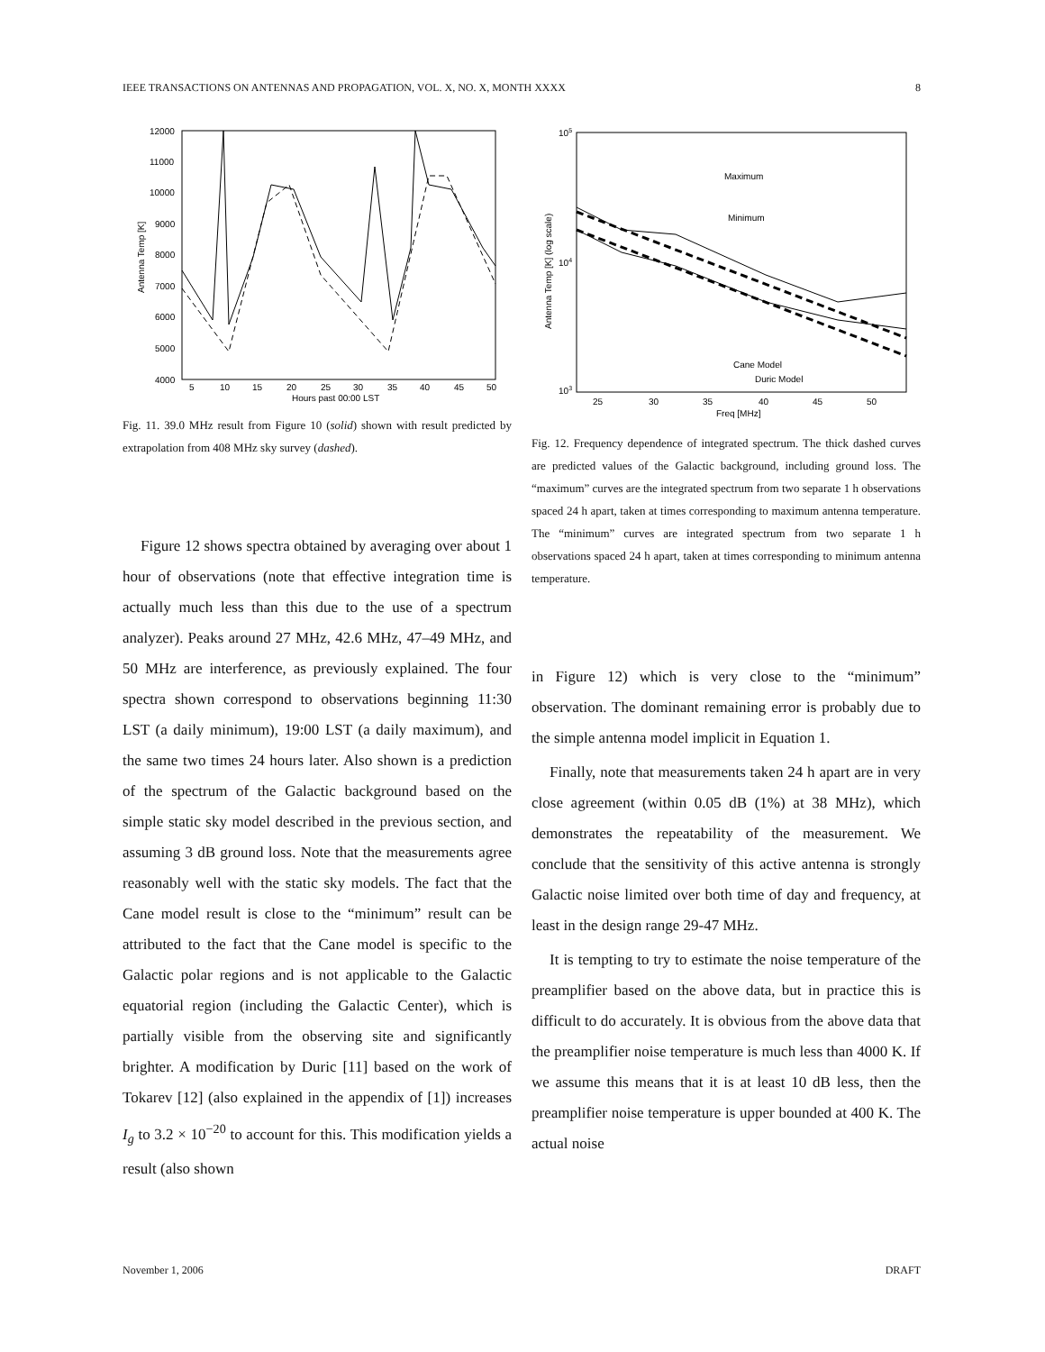IEEE TRANSACTIONS ON ANTENNAS AND PROPAGATION, VOL. X, NO. X, MONTH XXXX 8
12000
11000
10000
9000
8000
7000
6000
5000
4000
5
10
15
20
25
30
35
40
45
50
Hours past 00:00 LST
Antenna Temp [K]
Fig. 11. 39.0 MHz result from Figure 10 (solid) shown with result predicted by extrapolation from 408 MHz sky survey (dashed).
Figure 12 shows spectra obtained by averaging over about 1 hour of observations (note that effective integration time is actually much less than this due to the use of a spectrum analyzer). Peaks around 27 MHz, 42.6 MHz, 47–49 MHz, and 50 MHz are interference, as previously explained. The four spectra shown correspond to observations beginning 11:30 LST (a daily minimum), 19:00 LST (a daily maximum), and the same two times 24 hours later. Also shown is a prediction of the spectrum of the Galactic background based on the simple static sky model described in the previous section, and assuming 3 dB ground loss. Note that the measurements agree reasonably well with the static sky models. The fact that the Cane model result is close to the “minimum” result can be attributed to the fact that the Cane model is specific to the Galactic polar regions and is not applicable to the Galactic equatorial region (including the Galactic Center), which is partially visible from the observing site and significantly brighter. A modification by Duric [11] based on the work of Tokarev [12] (also explained in the appendix of [1]) increases I<sub>g</sub> to 3.2 × 10<sup>−20</sup> to account for this. This modification yields a result (also shown
105
104
103
25
30
35
40
45
50
Freq [MHz]
Antenna Temp [K] (log scale)
Maximum
Minimum
Cane Model
Duric Model
Fig. 12. Frequency dependence of integrated spectrum. The thick dashed curves are predicted values of the Galactic background, including ground loss. The “maximum” curves are the integrated spectrum from two separate 1 h observations spaced 24 h apart, taken at times corresponding to maximum antenna temperature. The “minimum” curves are integrated spectrum from two separate 1 h observations spaced 24 h apart, taken at times corresponding to minimum antenna temperature.
in Figure 12) which is very close to the “minimum” observation. The dominant remaining error is probably due to the simple antenna model implicit in Equation 1.
Finally, note that measurements taken 24 h apart are in very close agreement (within 0.05 dB (1%) at 38 MHz), which demonstrates the repeatability of the measurement. We conclude that the sensitivity of this active antenna is strongly Galactic noise limited over both time of day and frequency, at least in the design range 29-47 MHz.
It is tempting to try to estimate the noise temperature of the preamplifier based on the above data, but in practice this is difficult to do accurately. It is obvious from the above data that the preamplifier noise temperature is much less than 4000 K. If we assume this means that it is at least 10 dB less, then the preamplifier noise temperature is upper bounded at 400 K. The actual noise
November 1, 2006 DRAFT